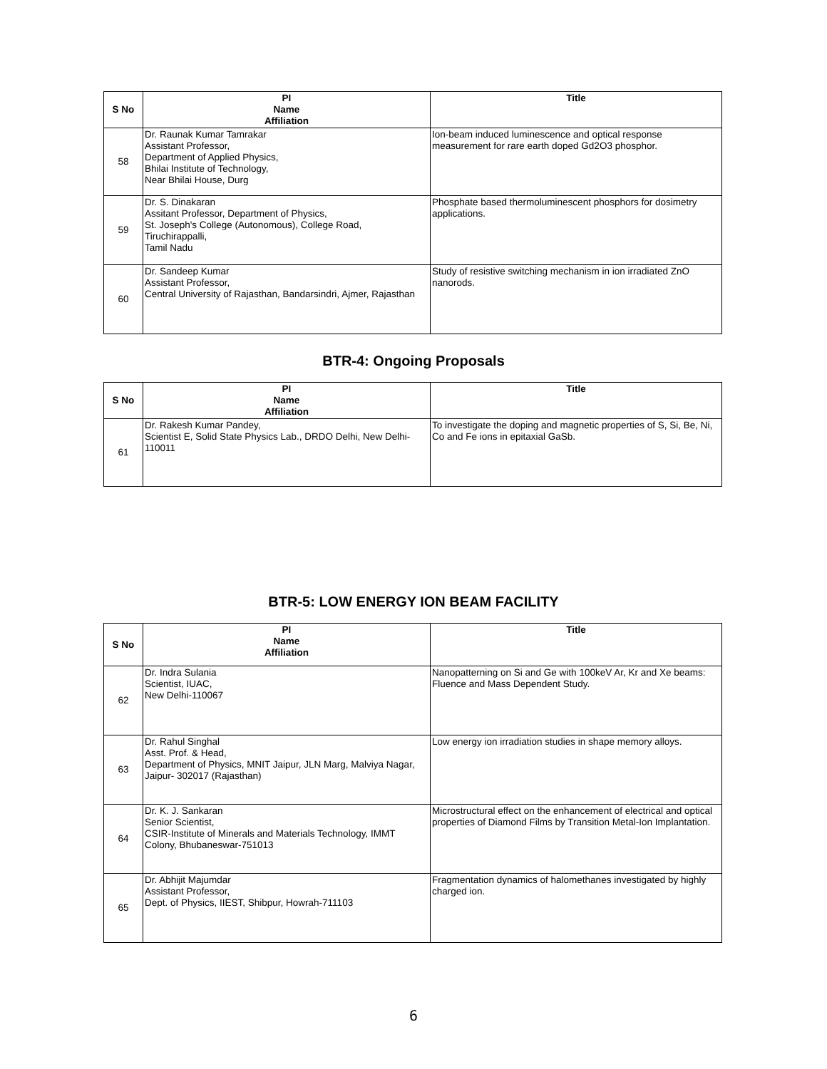| S No | PI Name Affiliation | Title |
| --- | --- | --- |
| 58 | Dr. Raunak Kumar Tamrakar Assistant Professor, Department of Applied Physics, Bhilai Institute of Technology, Near Bhilai House, Durg | Ion-beam induced luminescence and optical response measurement for rare earth doped Gd2O3 phosphor. |
| 59 | Dr. S. Dinakaran Assitant Professor, Department of Physics, St. Joseph's College (Autonomous), College Road, Tiruchirappalli, Tamil Nadu | Phosphate based thermoluminescent phosphors for dosimetry applications. |
| 60 | Dr. Sandeep Kumar Assistant Professor, Central University of Rajasthan, Bandarsindri, Ajmer, Rajasthan | Study of resistive switching mechanism in ion irradiated ZnO nanorods. |
BTR-4: Ongoing Proposals
| S No | PI Name Affiliation | Title |
| --- | --- | --- |
| 61 | Dr. Rakesh Kumar Pandey, Scientist E, Solid State Physics Lab., DRDO Delhi, New Delhi-110011 | To investigate the doping and magnetic properties of S, Si, Be, Ni, Co and Fe ions in epitaxial GaSb. |
BTR-5: LOW ENERGY ION BEAM FACILITY
| S No | PI Name Affiliation | Title |
| --- | --- | --- |
| 62 | Dr. Indra Sulania Scientist, IUAC, New Delhi-110067 | Nanopatterning on Si and Ge with 100keV Ar, Kr and Xe beams: Fluence and Mass Dependent Study. |
| 63 | Dr. Rahul Singhal Asst. Prof. & Head, Department of Physics, MNIT Jaipur, JLN Marg, Malviya Nagar, Jaipur- 302017 (Rajasthan) | Low energy ion irradiation studies in shape memory alloys. |
| 64 | Dr. K. J. Sankaran Senior Scientist, CSIR-Institute of Minerals and Materials Technology, IMMT Colony, Bhubaneswar-751013 | Microstructural effect on the enhancement of electrical and optical properties of Diamond Films by Transition Metal-Ion Implantation. |
| 65 | Dr. Abhijit Majumdar Assistant Professor, Dept. of Physics, IIEST, Shibpur, Howrah-711103 | Fragmentation dynamics of halomethanes investigated by highly charged ion. |
6